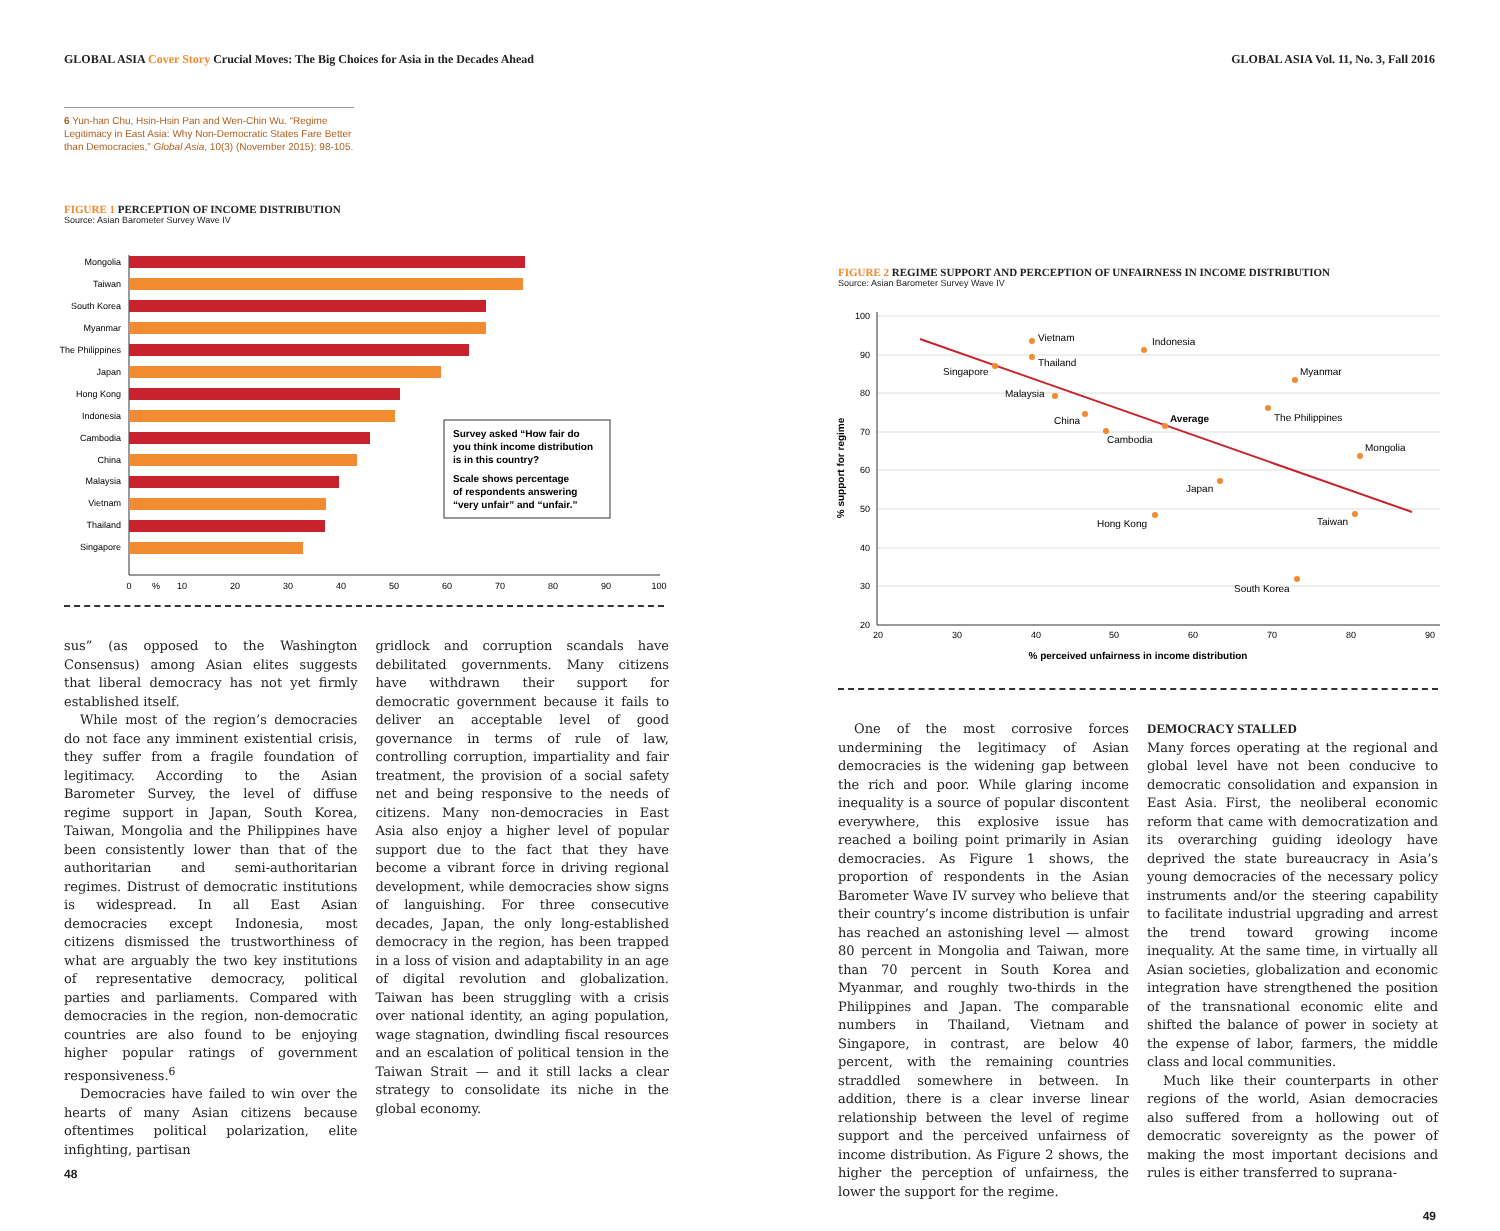GLOBAL ASIA Cover Story Crucial Moves: The Big Choices for Asia in the Decades Ahead
6 Yun-han Chu, Hsin-Hsin Pan and Wen-Chin Wu. “Regime Legitimacy in East Asia: Why Non-Democratic States Fare Better than Democracies,” Global Asia, 10(3) (November 2015): 98-105.
FIGURE 1 PERCEPTION OF INCOME DISTRIBUTION
Source: Asian Barometer Survey Wave IV
Mongolia
Taiwan
South Korea
Myanmar
The Philippines
Japan
Hong Kong
Indonesia
Cambodia
China
Malaysia
Vietnam
Thailand
Singapore
0
%
10
20
30
40
50
60
70
80
90
100
Survey asked “How fair do
you think income distribution
is in this country?
Scale shows percentage
of respondents answering
“very unfair” and “unfair.”
sus” (as opposed to the Washington Consensus) among Asian elites suggests that liberal democracy has not yet firmly established itself.
While most of the region’s democracies do not face any imminent existential crisis, they suffer from a fragile foundation of legitimacy. According to the Asian Barometer Survey, the level of diffuse regime support in Japan, South Korea, Taiwan, Mongolia and the Philippines have been consistently lower than that of the authoritarian and semi-authoritarian regimes. Distrust of democratic institutions is widespread. In all East Asian democracies except Indonesia, most citizens dismissed the trustworthiness of what are arguably the two key institutions of representative democracy, political parties and parliaments. Compared with democracies in the region, non-democratic countries are also found to be enjoying higher popular ratings of government responsiveness.<sup>6</sup>
Democracies have failed to win over the hearts of many Asian citizens because oftentimes political polarization, elite infighting, partisan
gridlock and corruption scandals have debilitated governments. Many citizens have withdrawn their support for democratic government because it fails to deliver an acceptable level of good governance in terms of rule of law, controlling corruption, impartiality and fair treatment, the provision of a social safety net and being responsive to the needs of citizens. Many non-democracies in East Asia also enjoy a higher level of popular support due to the fact that they have become a vibrant force in driving regional development, while democracies show signs of languishing. For three consecutive decades, Japan, the only long-established democracy in the region, has been trapped in a loss of vision and adaptability in an age of digital revolution and globalization. Taiwan has been struggling with a crisis over national identity, an aging population, wage stagnation, dwindling fiscal resources and an escalation of political tension in the Taiwan Strait — and it still lacks a clear strategy to consolidate its niche in the global economy.
48
GLOBAL ASIA Vol. 11, No. 3, Fall 2016
FIGURE 2 REGIME SUPPORT AND PERCEPTION OF UNFAIRNESS IN INCOME DISTRIBUTION
Source: Asian Barometer Survey Wave IV
100
90
80
70
60
50
40
30
20
20
30
40
50
60
70
80
90
% perceived unfairness in income distribution
% support for regime
Vietnam
Indonesia
Thailand
Singapore
Myanmar
Malaysia
China
Average
The Philippines
Cambodia
Mongolia
Japan
Hong Kong
Taiwan
South Korea
One of the most corrosive forces undermining the legitimacy of Asian democracies is the widening gap between the rich and poor. While glaring income inequality is a source of popular discontent everywhere, this explosive issue has reached a boiling point primarily in Asian democracies. As Figure 1 shows, the proportion of respondents in the Asian Barometer Wave IV survey who believe that their country’s income distribution is unfair has reached an astonishing level — almost 80 percent in Mongolia and Taiwan, more than 70 percent in South Korea and Myanmar, and roughly two-thirds in the Philippines and Japan. The comparable numbers in Thailand, Vietnam and Singapore, in contrast, are below 40 percent, with the remaining countries straddled somewhere in between. In addition, there is a clear inverse linear relationship between the level of regime support and the perceived unfairness of income distribution. As Figure 2 shows, the higher the perception of unfairness, the lower the support for the regime.
DEMOCRACY STALLED
Many forces operating at the regional and global level have not been conducive to democratic consolidation and expansion in East Asia. First, the neoliberal economic reform that came with democratization and its overarching guiding ideology have deprived the state bureaucracy in Asia’s young democracies of the necessary policy instruments and/or the steering capability to facilitate industrial upgrading and arrest the trend toward growing income inequality. At the same time, in virtually all Asian societies, globalization and economic integration have strengthened the position of the transnational economic elite and shifted the balance of power in society at the expense of labor, farmers, the middle class and local communities.
Much like their counterparts in other regions of the world, Asian democracies also suffered from a hollowing out of democratic sovereignty as the power of making the most important decisions and rules is either transferred to suprana-
49